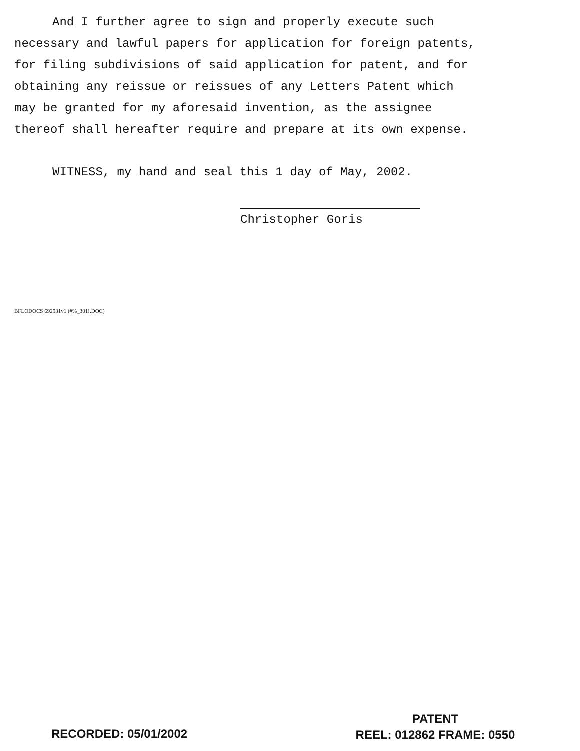And I further agree to sign and properly execute such
necessary and lawful papers for application for foreign patents,
for filing subdivisions of said application for patent, and for
obtaining any reissue or reissues of any Letters Patent which
may be granted for my aforesaid invention, as the assignee
thereof shall hereafter require and prepare at its own expense.
WITNESS, my hand and seal this 1 day of May, 2002.
Christopher Goris
BFLODOCS 692931v1 (#%_301!.DOC)
RECORDED: 05/01/2002
PATENT
REEL: 012862 FRAME: 0550